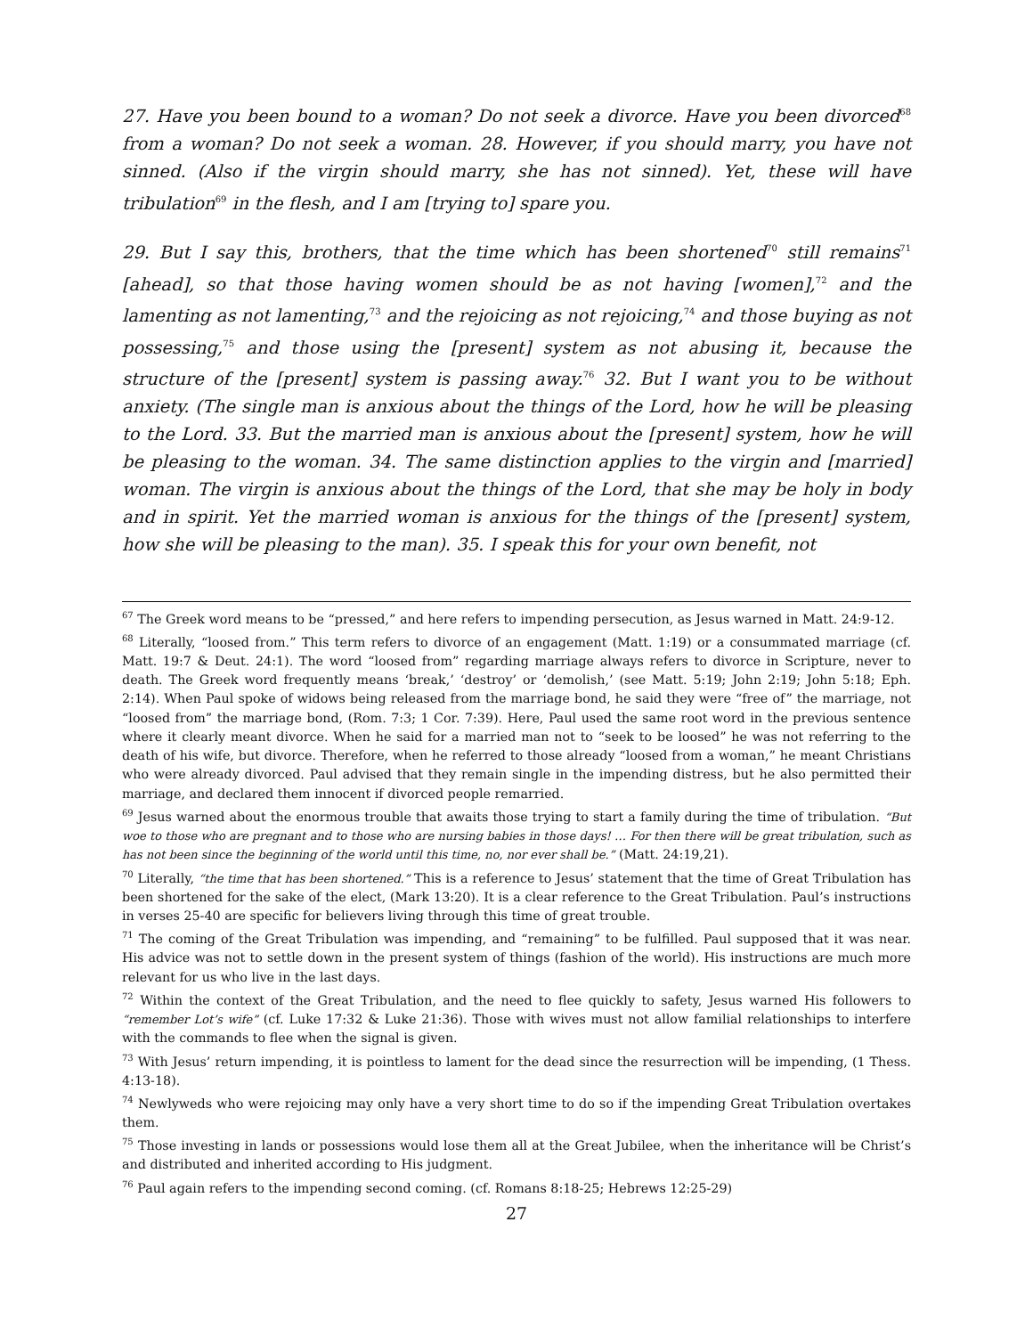27. Have you been bound to a woman? Do not seek a divorce. Have you been divorced<sup>68</sup> from a woman? Do not seek a woman. 28. However, if you should marry, you have not sinned. (Also if the virgin should marry, she has not sinned). Yet, these will have tribulation<sup>69</sup> in the flesh, and I am [trying to] spare you.
29. But I say this, brothers, that the time which has been shortened<sup>70</sup> still remains<sup>71</sup> [ahead], so that those having women should be as not having [women],<sup>72</sup> and the lamenting as not lamenting,<sup>73</sup> and the rejoicing as not rejoicing,<sup>74</sup> and those buying as not possessing,<sup>75</sup> and those using the [present] system as not abusing it, because the structure of the [present] system is passing away.<sup>76</sup> 32. But I want you to be without anxiety. (The single man is anxious about the things of the Lord, how he will be pleasing to the Lord. 33. But the married man is anxious about the [present] system, how he will be pleasing to the woman. 34. The same distinction applies to the virgin and [married] woman. The virgin is anxious about the things of the Lord, that she may be holy in body and in spirit. Yet the married woman is anxious for the things of the [present] system, how she will be pleasing to the man). 35. I speak this for your own benefit, not
<sup>67</sup> The Greek word means to be “pressed,” and here refers to impending persecution, as Jesus warned in Matt. 24:9-12.
<sup>68</sup> Literally, “loosed from.” This term refers to divorce of an engagement (Matt. 1:19) or a consummated marriage (cf. Matt. 19:7 & Deut. 24:1). The word “loosed from” regarding marriage always refers to divorce in Scripture, never to death. The Greek word frequently means ‘break,’ ‘destroy’ or ‘demolish,’ (see Matt. 5:19; John 2:19; John 5:18; Eph. 2:14). When Paul spoke of widows being released from the marriage bond, he said they were “free of” the marriage, not “loosed from” the marriage bond, (Rom. 7:3; 1 Cor. 7:39). Here, Paul used the same root word in the previous sentence where it clearly meant divorce. When he said for a married man not to “seek to be loosed” he was not referring to the death of his wife, but divorce. Therefore, when he referred to those already “loosed from a woman,” he meant Christians who were already divorced. Paul advised that they remain single in the impending distress, but he also permitted their marriage, and declared them innocent if divorced people remarried.
<sup>69</sup> Jesus warned about the enormous trouble that awaits those trying to start a family during the time of tribulation. “But woe to those who are pregnant and to those who are nursing babies in those days! … For then there will be great tribulation, such as has not been since the beginning of the world until this time, no, nor ever shall be.” (Matt. 24:19,21).
<sup>70</sup> Literally, “the time that has been shortened.” This is a reference to Jesus’ statement that the time of Great Tribulation has been shortened for the sake of the elect, (Mark 13:20). It is a clear reference to the Great Tribulation. Paul’s instructions in verses 25-40 are specific for believers living through this time of great trouble.
<sup>71</sup> The coming of the Great Tribulation was impending, and “remaining” to be fulfilled. Paul supposed that it was near. His advice was not to settle down in the present system of things (fashion of the world). His instructions are much more relevant for us who live in the last days.
<sup>72</sup> Within the context of the Great Tribulation, and the need to flee quickly to safety, Jesus warned His followers to “remember Lot’s wife” (cf. Luke 17:32 & Luke 21:36). Those with wives must not allow familial relationships to interfere with the commands to flee when the signal is given.
<sup>73</sup> With Jesus’ return impending, it is pointless to lament for the dead since the resurrection will be impending, (1 Thess. 4:13-18).
<sup>74</sup> Newlyweds who were rejoicing may only have a very short time to do so if the impending Great Tribulation overtakes them.
<sup>75</sup> Those investing in lands or possessions would lose them all at the Great Jubilee, when the inheritance will be Christ’s and distributed and inherited according to His judgment.
<sup>76</sup> Paul again refers to the impending second coming. (cf. Romans 8:18-25; Hebrews 12:25-29)
27